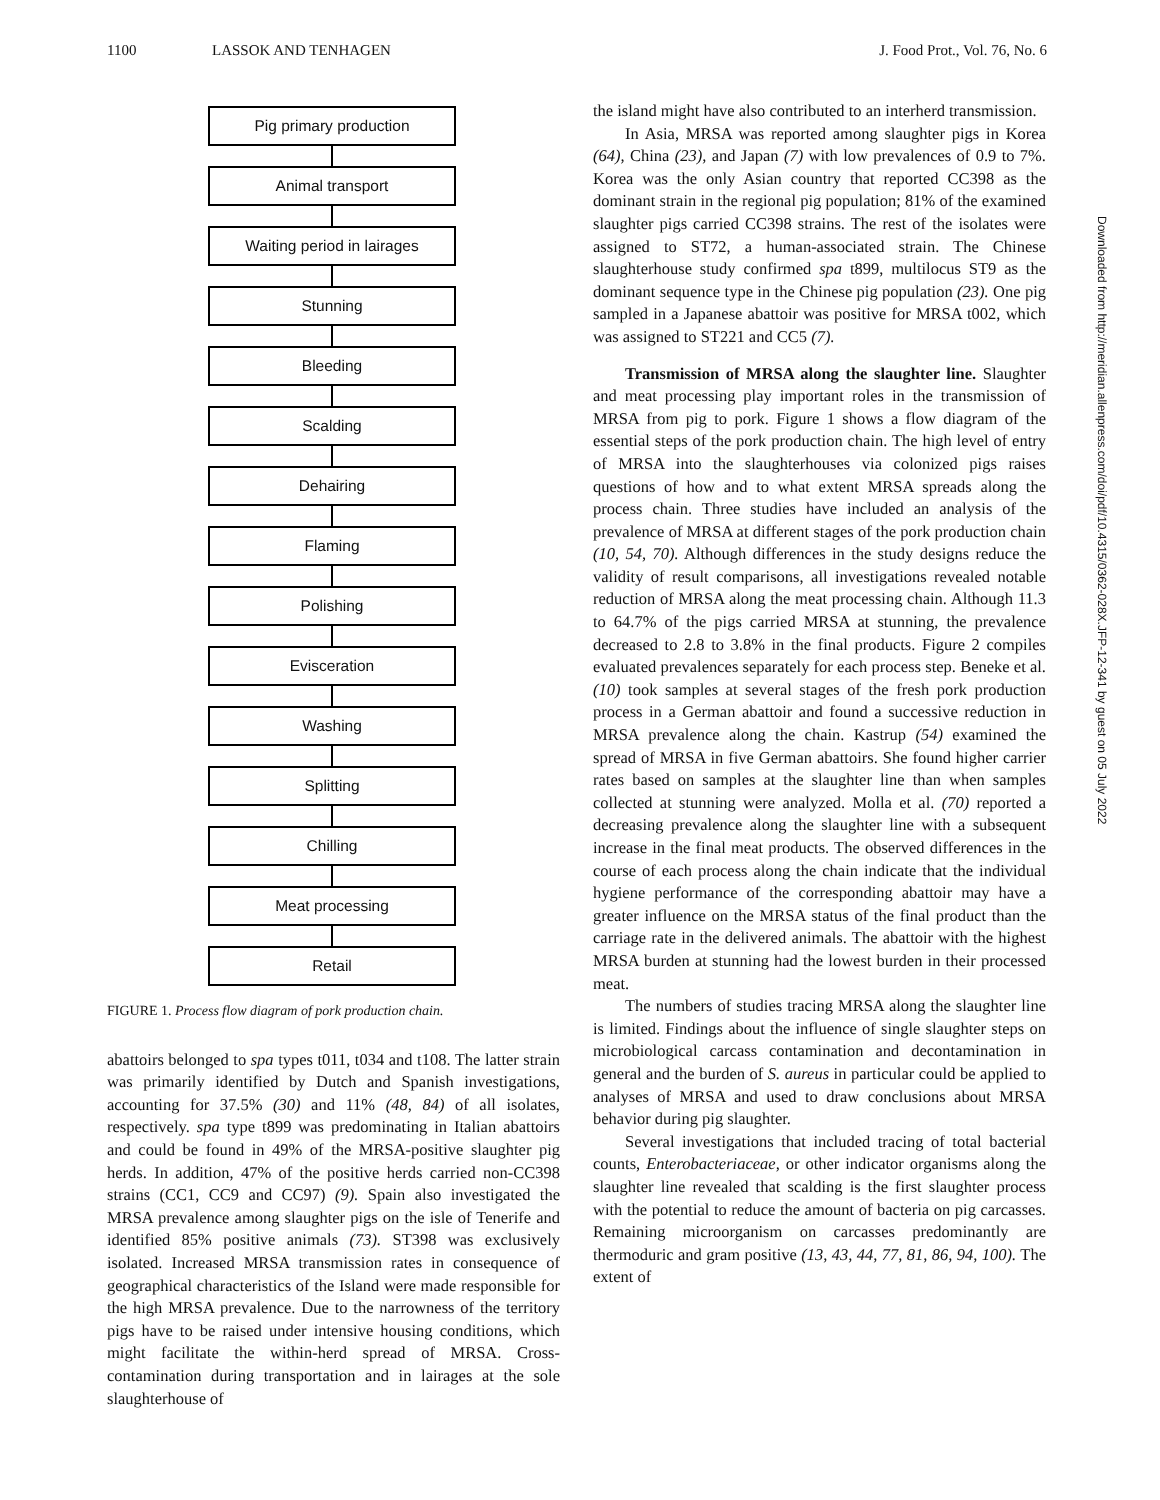1100 LASSOK AND TENHAGEN J. Food Prot., Vol. 76, No. 6
Pig primary production
Animal transport
Waiting period in lairages
Stunning
Bleeding
Scalding
Dehairing
Flaming
Polishing
Evisceration
Washing
Splitting
Chilling
Meat processing
Retail
FIGURE 1. Process flow diagram of pork production chain.
abattoirs belonged to spa types t011, t034 and t108. The latter strain was primarily identified by Dutch and Spanish investigations, accounting for 37.5% (30) and 11% (48, 84) of all isolates, respectively. spa type t899 was predominating in Italian abattoirs and could be found in 49% of the MRSA-positive slaughter pig herds. In addition, 47% of the positive herds carried non-CC398 strains (CC1, CC9 and CC97) (9). Spain also investigated the MRSA prevalence among slaughter pigs on the isle of Tenerife and identified 85% positive animals (73). ST398 was exclusively isolated. Increased MRSA transmission rates in consequence of geographical characteristics of the Island were made responsible for the high MRSA prevalence. Due to the narrowness of the territory pigs have to be raised under intensive housing conditions, which might facilitate the within-herd spread of MRSA. Cross-contamination during transportation and in lairages at the sole slaughterhouse of
the island might have also contributed to an interherd transmission.
In Asia, MRSA was reported among slaughter pigs in Korea (64), China (23), and Japan (7) with low prevalences of 0.9 to 7%. Korea was the only Asian country that reported CC398 as the dominant strain in the regional pig population; 81% of the examined slaughter pigs carried CC398 strains. The rest of the isolates were assigned to ST72, a human-associated strain. The Chinese slaughterhouse study confirmed spa t899, multilocus ST9 as the dominant sequence type in the Chinese pig population (23). One pig sampled in a Japanese abattoir was positive for MRSA t002, which was assigned to ST221 and CC5 (7).
Transmission of MRSA along the slaughter line. Slaughter and meat processing play important roles in the transmission of MRSA from pig to pork. Figure 1 shows a flow diagram of the essential steps of the pork production chain. The high level of entry of MRSA into the slaughterhouses via colonized pigs raises questions of how and to what extent MRSA spreads along the process chain. Three studies have included an analysis of the prevalence of MRSA at different stages of the pork production chain (10, 54, 70). Although differences in the study designs reduce the validity of result comparisons, all investigations revealed notable reduction of MRSA along the meat processing chain. Although 11.3 to 64.7% of the pigs carried MRSA at stunning, the prevalence decreased to 2.8 to 3.8% in the final products. Figure 2 compiles evaluated prevalences separately for each process step. Beneke et al. (10) took samples at several stages of the fresh pork production process in a German abattoir and found a successive reduction in MRSA prevalence along the chain. Kastrup (54) examined the spread of MRSA in five German abattoirs. She found higher carrier rates based on samples at the slaughter line than when samples collected at stunning were analyzed. Molla et al. (70) reported a decreasing prevalence along the slaughter line with a subsequent increase in the final meat products. The observed differences in the course of each process along the chain indicate that the individual hygiene performance of the corresponding abattoir may have a greater influence on the MRSA status of the final product than the carriage rate in the delivered animals. The abattoir with the highest MRSA burden at stunning had the lowest burden in their processed meat.
The numbers of studies tracing MRSA along the slaughter line is limited. Findings about the influence of single slaughter steps on microbiological carcass contamination and decontamination in general and the burden of S. aureus in particular could be applied to analyses of MRSA and used to draw conclusions about MRSA behavior during pig slaughter.
Several investigations that included tracing of total bacterial counts, Enterobacteriaceae, or other indicator organisms along the slaughter line revealed that scalding is the first slaughter process with the potential to reduce the amount of bacteria on pig carcasses. Remaining microorganism on carcasses predominantly are thermoduric and gram positive (13, 43, 44, 77, 81, 86, 94, 100). The extent of
Downloaded from http://meridian.allenpress.com/doi/pdf/10.4315/0362-028X.JFP-12-341 by guest on 05 July 2022